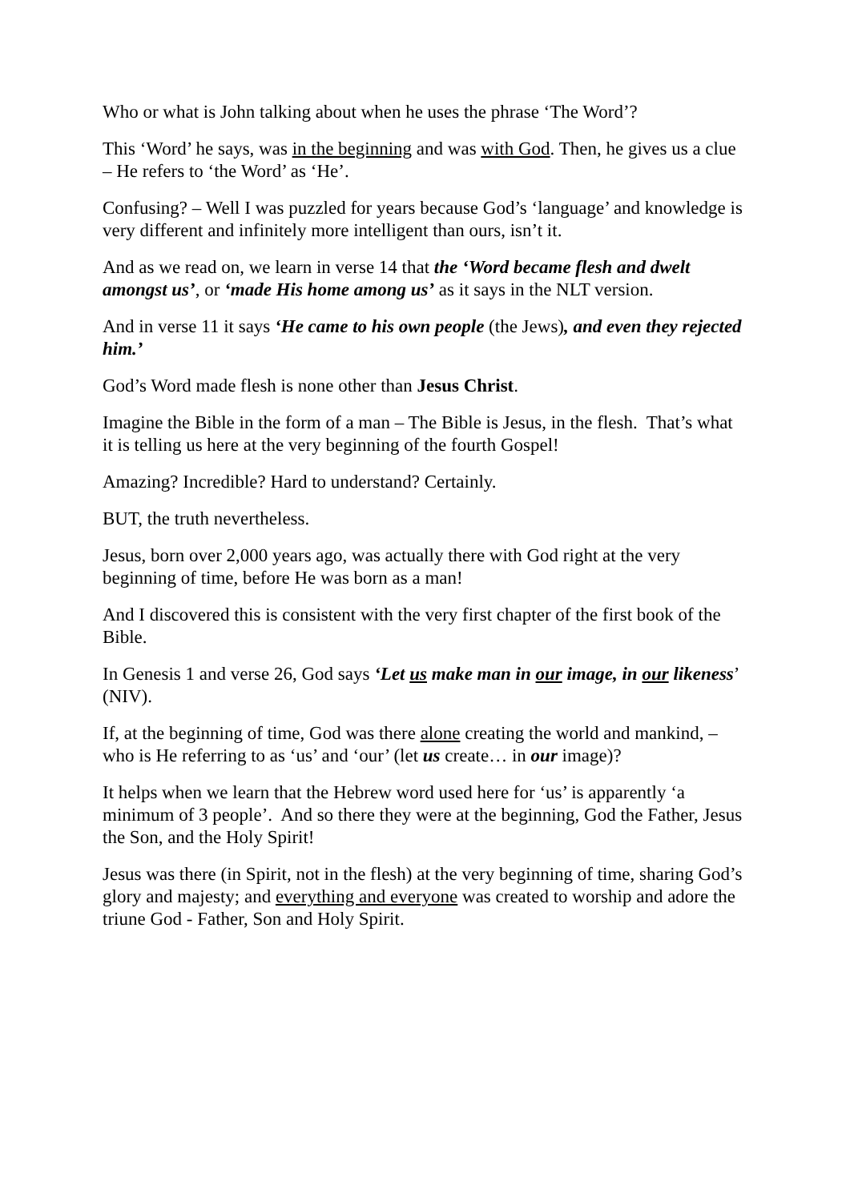Who or what is John talking about when he uses the phrase ‘The Word’?
This ‘Word’ he says, was in the beginning and was with God. Then, he gives us a clue – He refers to ‘the Word’ as ‘He’.
Confusing? – Well I was puzzled for years because God’s ‘language’ and knowledge is very different and infinitely more intelligent than ours, isn’t it.
And as we read on, we learn in verse 14 that the ‘Word became flesh and dwelt amongst us’, or ‘made His home among us’ as it says in the NLT version.
And in verse 11 it says ‘He came to his own people (the Jews), and even they rejected him.’
God’s Word made flesh is none other than Jesus Christ.
Imagine the Bible in the form of a man – The Bible is Jesus, in the flesh. That’s what it is telling us here at the very beginning of the fourth Gospel!
Amazing? Incredible? Hard to understand? Certainly.
BUT, the truth nevertheless.
Jesus, born over 2,000 years ago, was actually there with God right at the very beginning of time, before He was born as a man!
And I discovered this is consistent with the very first chapter of the first book of the Bible.
In Genesis 1 and verse 26, God says ‘Let us make man in our image, in our likeness’ (NIV).
If, at the beginning of time, God was there alone creating the world and mankind, – who is He referring to as ‘us’ and ‘our’ (let us create… in our image)?
It helps when we learn that the Hebrew word used here for ‘us’ is apparently ‘a minimum of 3 people’. And so there they were at the beginning, God the Father, Jesus the Son, and the Holy Spirit!
Jesus was there (in Spirit, not in the flesh) at the very beginning of time, sharing God’s glory and majesty; and everything and everyone was created to worship and adore the triune God - Father, Son and Holy Spirit.